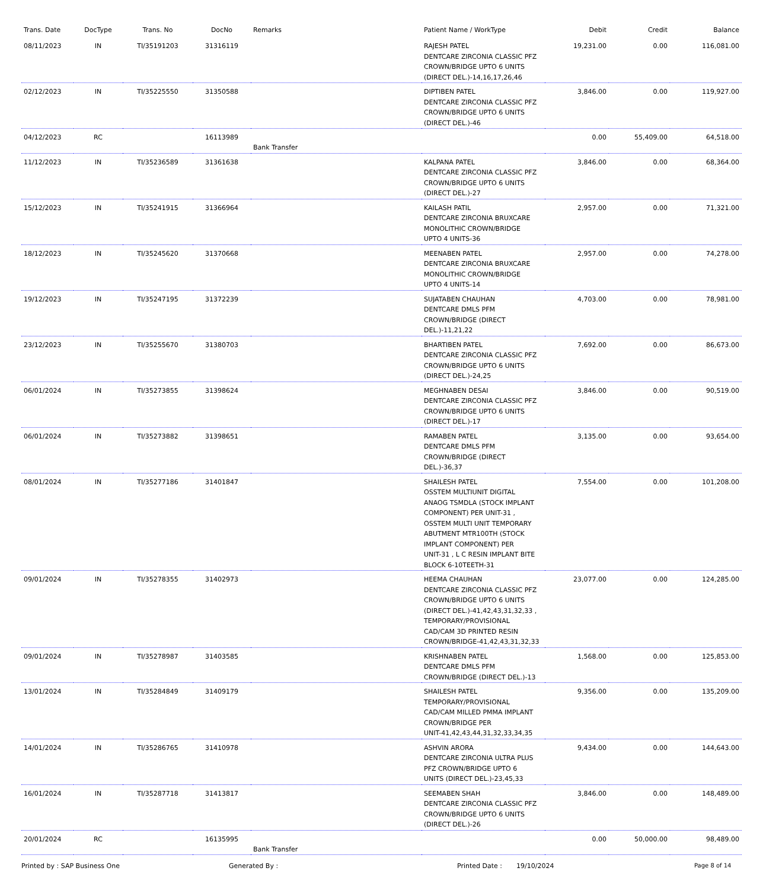| Trans. Date | DocType | Trans. No | DocNo | Remarks | Patient Name / WorkType | Debit | Credit | Balance |
| --- | --- | --- | --- | --- | --- | --- | --- | --- |
| 08/11/2023 | IN | TI/35191203 | 31316119 | | RAJESH PATEL DENTCARE ZIRCONIA CLASSIC PFZ CROWN/BRIDGE UPTO 6 UNITS (DIRECT DEL.)-14,16,17,26,46 | 19,231.00 | 0.00 | 116,081.00 |
| 02/12/2023 | IN | TI/35225550 | 31350588 | | DIPTIBEN PATEL DENTCARE ZIRCONIA CLASSIC PFZ CROWN/BRIDGE UPTO 6 UNITS (DIRECT DEL.)-46 | 3,846.00 | 0.00 | 119,927.00 |
| 04/12/2023 | RC | | 16113989 | Bank Transfer | | 0.00 | 55,409.00 | 64,518.00 |
| 11/12/2023 | IN | TI/35236589 | 31361638 | | KALPANA PATEL DENTCARE ZIRCONIA CLASSIC PFZ CROWN/BRIDGE UPTO 6 UNITS (DIRECT DEL.)-27 | 3,846.00 | 0.00 | 68,364.00 |
| 15/12/2023 | IN | TI/35241915 | 31366964 | | KAILASH PATIL DENTCARE ZIRCONIA BRUXCARE MONOLITHIC CROWN/BRIDGE UPTO 4 UNITS-36 | 2,957.00 | 0.00 | 71,321.00 |
| 18/12/2023 | IN | TI/35245620 | 31370668 | | MEENABEN PATEL DENTCARE ZIRCONIA BRUXCARE MONOLITHIC CROWN/BRIDGE UPTO 4 UNITS-14 | 2,957.00 | 0.00 | 74,278.00 |
| 19/12/2023 | IN | TI/35247195 | 31372239 | | SUJATABEN CHAUHAN DENTCARE DMLS PFM CROWN/BRIDGE (DIRECT DEL.)-11,21,22 | 4,703.00 | 0.00 | 78,981.00 |
| 23/12/2023 | IN | TI/35255670 | 31380703 | | BHARTIBEN PATEL DENTCARE ZIRCONIA CLASSIC PFZ CROWN/BRIDGE UPTO 6 UNITS (DIRECT DEL.)-24,25 | 7,692.00 | 0.00 | 86,673.00 |
| 06/01/2024 | IN | TI/35273855 | 31398624 | | MEGHNABEN DESAI DENTCARE ZIRCONIA CLASSIC PFZ CROWN/BRIDGE UPTO 6 UNITS (DIRECT DEL.)-17 | 3,846.00 | 0.00 | 90,519.00 |
| 06/01/2024 | IN | TI/35273882 | 31398651 | | RAMABEN PATEL DENTCARE DMLS PFM CROWN/BRIDGE (DIRECT DEL.)-36,37 | 3,135.00 | 0.00 | 93,654.00 |
| 08/01/2024 | IN | TI/35277186 | 31401847 | | SHAILESH PATEL OSSTEM MULTIUNIT DIGITAL ANAOG TSMDLA (STOCK IMPLANT COMPONENT) PER UNIT-31 , OSSTEM MULTI UNIT TEMPORARY ABUTMENT MTR100TH (STOCK IMPLANT COMPONENT) PER UNIT-31 , L C RESIN IMPLANT BITE BLOCK 6-10TEETH-31 | 7,554.00 | 0.00 | 101,208.00 |
| 09/01/2024 | IN | TI/35278355 | 31402973 | | HEEMA CHAUHAN DENTCARE ZIRCONIA CLASSIC PFZ CROWN/BRIDGE UPTO 6 UNITS (DIRECT DEL.)-41,42,43,31,32,33 , TEMPORARY/PROVISIONAL CAD/CAM 3D PRINTED RESIN CROWN/BRIDGE-41,42,43,31,32,33 | 23,077.00 | 0.00 | 124,285.00 |
| 09/01/2024 | IN | TI/35278987 | 31403585 | | KRISHNABEN PATEL DENTCARE DMLS PFM CROWN/BRIDGE (DIRECT DEL.)-13 | 1,568.00 | 0.00 | 125,853.00 |
| 13/01/2024 | IN | TI/35284849 | 31409179 | | SHAILESH PATEL TEMPORARY/PROVISIONAL CAD/CAM MILLED PMMA IMPLANT CROWN/BRIDGE PER UNIT-41,42,43,44,31,32,33,34,35 | 9,356.00 | 0.00 | 135,209.00 |
| 14/01/2024 | IN | TI/35286765 | 31410978 | | ASHVIN ARORA DENTCARE ZIRCONIA ULTRA PLUS PFZ CROWN/BRIDGE UPTO 6 UNITS (DIRECT DEL.)-23,45,33 | 9,434.00 | 0.00 | 144,643.00 |
| 16/01/2024 | IN | TI/35287718 | 31413817 | | SEEMABEN SHAH DENTCARE ZIRCONIA CLASSIC PFZ CROWN/BRIDGE UPTO 6 UNITS (DIRECT DEL.)-26 | 3,846.00 | 0.00 | 148,489.00 |
| 20/01/2024 | RC | | 16135995 | Bank Transfer | | 0.00 | 50,000.00 | 98,489.00 |
Printed by : SAP Business One Generated By : Printed Date : 19/10/2024 Page 8 of 14